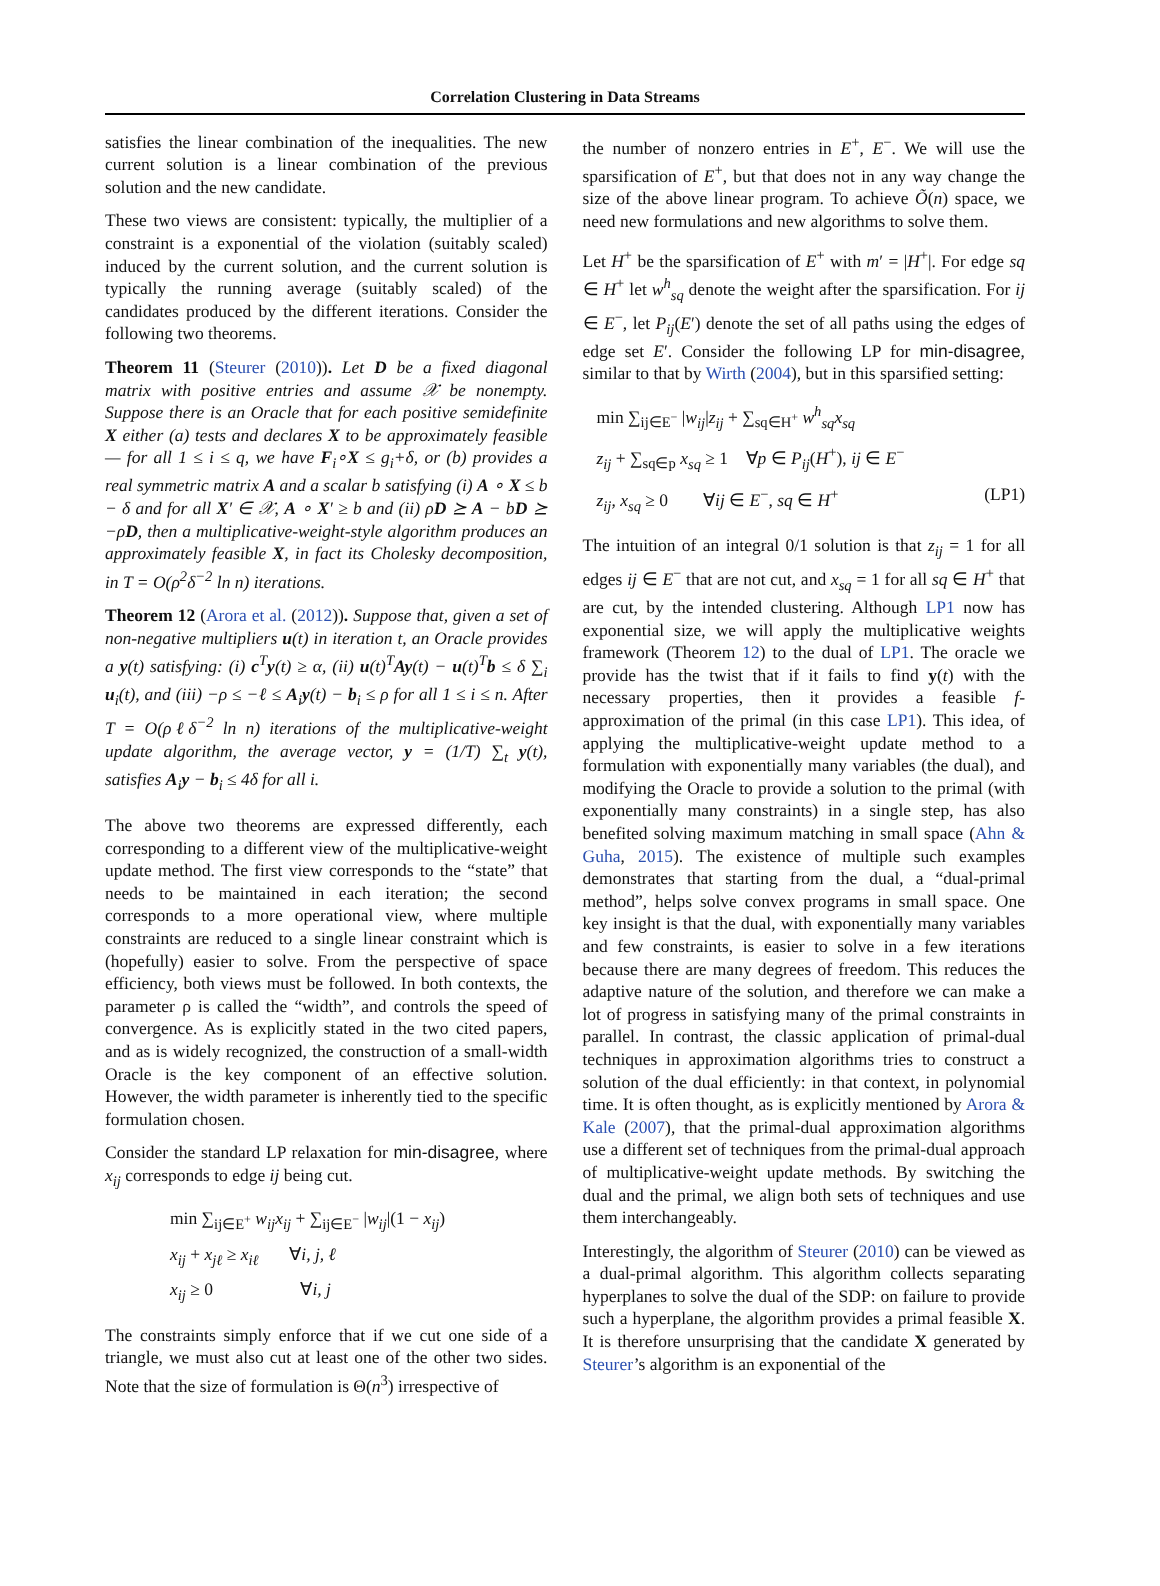Correlation Clustering in Data Streams
satisfies the linear combination of the inequalities. The new current solution is a linear combination of the previous solution and the new candidate.
These two views are consistent: typically, the multiplier of a constraint is a exponential of the violation (suitably scaled) induced by the current solution, and the current solution is typically the running average (suitably scaled) of the candidates produced by the different iterations. Consider the following two theorems.
Theorem 11 (Steurer (2010)). Let D be a fixed diagonal matrix with positive entries and assume 𝒳 be nonempty. Suppose there is an Oracle that for each positive semidefinite X either (a) tests and declares X to be approximately feasible — for all 1 ≤ i ≤ q, we have F<sub>i</sub>∘X ≤ g<sub>i</sub>+δ, or (b) provides a real symmetric matrix A and a scalar b satisfying (i) A ∘ X ≤ b − δ and for all X′ ∈ 𝒳, A ∘ X′ ≥ b and (ii) ρD ⪰ A − bD ⪰ −ρD, then a multiplicative-weight-style algorithm produces an approximately feasible X, in fact its Cholesky decomposition, in T = O(ρ<sup>2</sup>δ<sup>−2</sup> ln n) iterations.
Theorem 12 (Arora et al. (2012)). Suppose that, given a set of non-negative multipliers u(t) in iteration t, an Oracle provides a y(t) satisfying: (i) c<sup>T</sup>y(t) ≥ α, (ii) u(t)<sup>T</sup>Ay(t) − u(t)<sup>T</sup>b ≤ δ ∑<sub>i</sub> u<sub>i</sub>(t), and (iii) −ρ ≤ −ℓ ≤ A<sub>i</sub>y(t) − b<sub>i</sub> ≤ ρ for all 1 ≤ i ≤ n. After T = O(ρℓδ<sup>−2</sup> ln n) iterations of the multiplicative-weight update algorithm, the average vector, y = (1/T) ∑<sub>t</sub> y(t), satisfies A<sub>i</sub>y − b<sub>i</sub> ≤ 4δ for all i.
The above two theorems are expressed differently, each corresponding to a different view of the multiplicative-weight update method. The first view corresponds to the “state” that needs to be maintained in each iteration; the second corresponds to a more operational view, where multiple constraints are reduced to a single linear constraint which is (hopefully) easier to solve. From the perspective of space efficiency, both views must be followed. In both contexts, the parameter ρ is called the “width”, and controls the speed of convergence. As is explicitly stated in the two cited papers, and as is widely recognized, the construction of a small-width Oracle is the key component of an effective solution. However, the width parameter is inherently tied to the specific formulation chosen.
Consider the standard LP relaxation for min-disagree, where x<sub>ij</sub> corresponds to edge ij being cut.
min ∑<sub>ij∈E<sup>+</sup></sub> w<sub>ij</sub>x<sub>ij</sub> + ∑<sub>ij∈E<sup>−</sup></sub> |w<sub>ij</sub>|(1 − x<sub>ij</sub>)
x<sub>ij</sub> + x<sub>jℓ</sub> ≥ x<sub>iℓ</sub> ∀i, j, ℓ
x<sub>ij</sub> ≥ 0 ∀i, j
The constraints simply enforce that if we cut one side of a triangle, we must also cut at least one of the other two sides. Note that the size of formulation is Θ(n<sup>3</sup>) irrespective of
the number of nonzero entries in E<sup>+</sup>, E<sup>−</sup>. We will use the sparsification of E<sup>+</sup>, but that does not in any way change the size of the above linear program. To achieve Õ(n) space, we need new formulations and new algorithms to solve them.
Let H<sup>+</sup> be the sparsification of E<sup>+</sup> with m′ = |H<sup>+</sup>|. For edge sq ∈ H<sup>+</sup> let w<sup>h</sup><sub>sq</sub> denote the weight after the sparsification. For ij ∈ E<sup>−</sup>, let P<sub>ij</sub>(E′) denote the set of all paths using the edges of edge set E′. Consider the following LP for min-disagree, similar to that by Wirth (2004), but in this sparsified setting:
min ∑<sub>ij∈E<sup>−</sup></sub> |w<sub>ij</sub>|z<sub>ij</sub> + ∑<sub>sq∈H<sup>+</sup></sub> w<sup>h</sup><sub>sq</sub>x<sub>sq</sub>
z<sub>ij</sub> + ∑<sub>sq∈p</sub> x<sub>sq</sub> ≥ 1 ∀p ∈ P<sub>ij</sub>(H<sup>+</sup>), ij ∈ E<sup>−</sup>
z<sub>ij</sub>, x<sub>sq</sub> ≥ 0 ∀ij ∈ E<sup>−</sup>, sq ∈ H<sup>+</sup> (LP1)
The intuition of an integral 0/1 solution is that z<sub>ij</sub> = 1 for all edges ij ∈ E<sup>−</sup> that are not cut, and x<sub>sq</sub> = 1 for all sq ∈ H<sup>+</sup> that are cut, by the intended clustering. Although LP1 now has exponential size, we will apply the multiplicative weights framework (Theorem 12) to the dual of LP1. The oracle we provide has the twist that if it fails to find y(t) with the necessary properties, then it provides a feasible f-approximation of the primal (in this case LP1). This idea, of applying the multiplicative-weight update method to a formulation with exponentially many variables (the dual), and modifying the Oracle to provide a solution to the primal (with exponentially many constraints) in a single step, has also benefited solving maximum matching in small space (Ahn & Guha, 2015). The existence of multiple such examples demonstrates that starting from the dual, a “dual-primal method”, helps solve convex programs in small space. One key insight is that the dual, with exponentially many variables and few constraints, is easier to solve in a few iterations because there are many degrees of freedom. This reduces the adaptive nature of the solution, and therefore we can make a lot of progress in satisfying many of the primal constraints in parallel. In contrast, the classic application of primal-dual techniques in approximation algorithms tries to construct a solution of the dual efficiently: in that context, in polynomial time. It is often thought, as is explicitly mentioned by Arora & Kale (2007), that the primal-dual approximation algorithms use a different set of techniques from the primal-dual approach of multiplicative-weight update methods. By switching the dual and the primal, we align both sets of techniques and use them interchangeably.
Interestingly, the algorithm of Steurer (2010) can be viewed as a dual-primal algorithm. This algorithm collects separating hyperplanes to solve the dual of the SDP: on failure to provide such a hyperplane, the algorithm provides a primal feasible X. It is therefore unsurprising that the candidate X generated by Steurer’s algorithm is an exponential of the